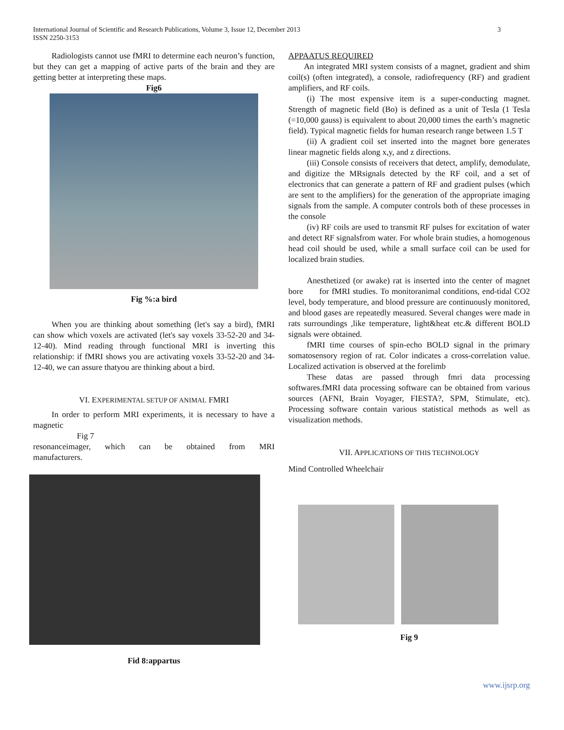International Journal of Scientific and Research Publications, Volume 3, Issue 12, December 2013
ISSN 2250-3153
3
Radiologists cannot use fMRI to determine each neuron’s function, but they can get a mapping of active parts of the brain and they are getting better at interpreting these maps.
Fig6
Fig %:a bird
When you are thinking about something (let's say a bird), fMRI can show which voxels are activated (let's say voxels 33-52-20 and 34-12-40). Mind reading through functional MRI is inverting this relationship: if fMRI shows you are activating voxels 33-52-20 and 34-12-40, we can assure thatyou are thinking about a bird.
VI. EXPERIMENTAL SETUP OF ANIMAL FMRI
In order to perform MRI experiments, it is necessary to have a magnetic
Fig 7
resonanceimager, which can be obtained from MRI
manufacturers.
Fid 8:appartus
APPAATUS REQUIRED
An integrated MRI system consists of a magnet, gradient and shim coil(s) (often integrated), a console, radiofrequency (RF) and gradient amplifiers, and RF coils.
(i) The most expensive item is a super-conducting magnet. Strength of magnetic field (Bo) is defined as a unit of Tesla (1 Tesla (=10,000 gauss) is equivalent to about 20,000 times the earth’s magnetic field). Typical magnetic fields for human research range between 1.5 T
(ii) A gradient coil set inserted into the magnet bore generates linear magnetic fields along x,y, and z directions.
(iii) Console consists of receivers that detect, amplify, demodulate, and digitize the MRsignals detected by the RF coil, and a set of electronics that can generate a pattern of RF and gradient pulses (which are sent to the amplifiers) for the generation of the appropriate imaging signals from the sample. A computer controls both of these processes in the console
(iv) RF coils are used to transmit RF pulses for excitation of water and detect RF signalsfrom water. For whole brain studies, a homogenous head coil should be used, while a small surface coil can be used for localized brain studies.
Anesthetized (or awake) rat is inserted into the center of magnet bore for fMRI studies. To monitoranimal conditions, end-tidal CO2 level, body temperature, and blood pressure are continuously monitored, and blood gases are repeatedly measured. Several changes were made in rats surroundings ,like temperature, light&heat etc.& different BOLD signals were obtained.
fMRI time courses of spin-echo BOLD signal in the primary somatosensory region of rat. Color indicates a cross-correlation value. Localized activation is observed at the forelimb
These datas are passed through fmri data processing softwares.fMRI data processing software can be obtained from various sources (AFNI, Brain Voyager, FIESTA?, SPM, Stimulate, etc). Processing software contain various statistical methods as well as visualization methods.
VII. APPLICATIONS OF THIS TECHNOLOGY
Mind Controlled Wheelchair
Fig 9
www.ijsrp.org